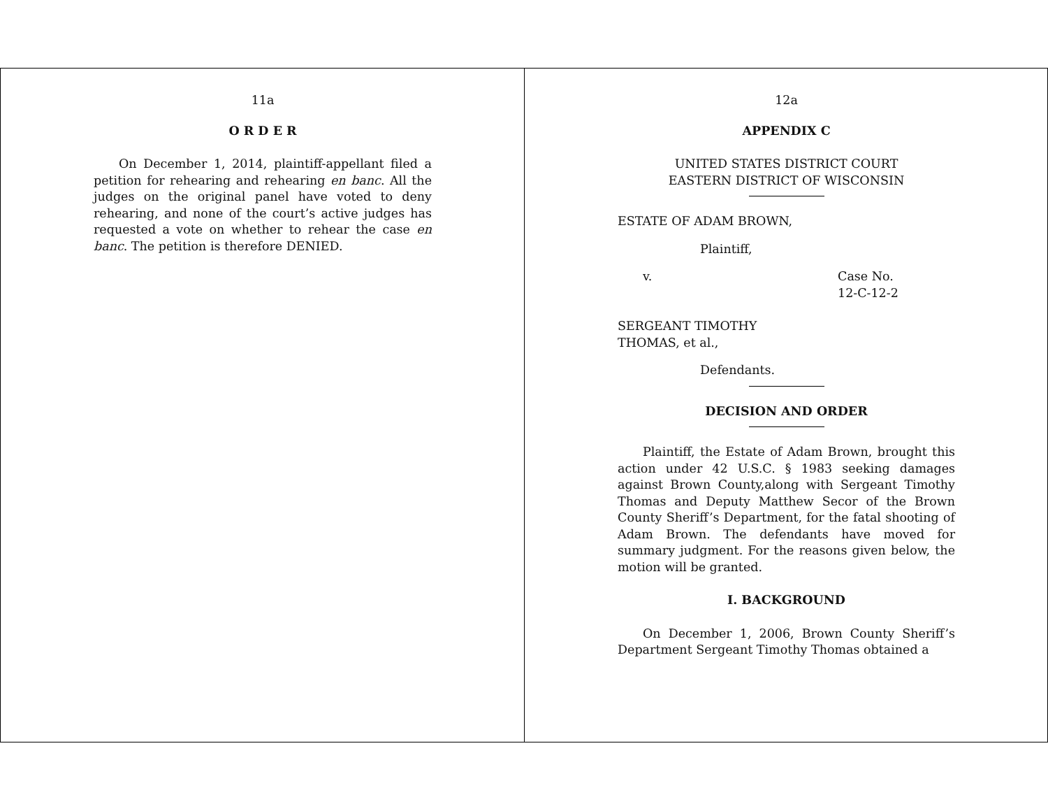11a
O R D E R
On December 1, 2014, plaintiff-appellant filed a petition for rehearing and rehearing en banc. All the judges on the original panel have voted to deny rehearing, and none of the court’s active judges has requested a vote on whether to rehear the case en banc. The petition is therefore DENIED.
12a
APPENDIX C
UNITED STATES DISTRICT COURT
EASTERN DISTRICT OF WISCONSIN
ESTATE OF ADAM BROWN,
Plaintiff,
v. Case No.
12-C-12-2
SERGEANT TIMOTHY
THOMAS, et al.,
Defendants.
DECISION AND ORDER
Plaintiff, the Estate of Adam Brown, brought this action under 42 U.S.C. § 1983 seeking damages against Brown County,along with Sergeant Timothy Thomas and Deputy Matthew Secor of the Brown County Sheriff’s Department, for the fatal shooting of Adam Brown. The defendants have moved for summary judgment. For the reasons given below, the motion will be granted.
I. BACKGROUND
On December 1, 2006, Brown County Sheriff’s Department Sergeant Timothy Thomas obtained a